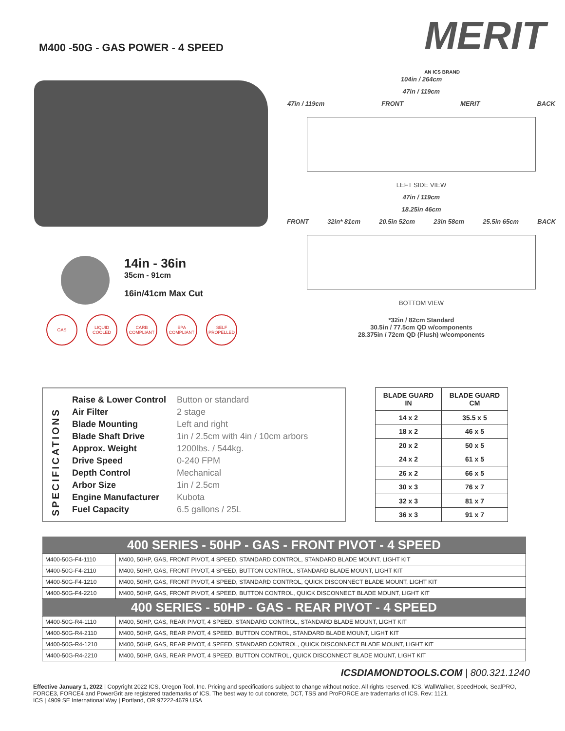M400 -50G - GAS POWER - 4 SPEED
MERIT
AN ICS BRAND
14in - 36in
35cm - 91cm
16in/41cm Max Cut
GAS LIQUID COOLED CARB COMPLIANT EPA COMPLIANT SELF PROPELLED
104in / 264cm
47in / 119cm
47in / 119cm FRONT MERIT BACK
LEFT SIDE VIEW
47in / 119cm
18.25in 46cm
FRONT 32in* 81cm 20.5in 52cm 23in 58cm 25.5in 65cm BACK
BOTTOM VIEW
*32in / 82cm Standard
30.5in / 77.5cm QD w/components
28.375in / 72cm QD (Flush) w/components
SPECIFICATIONS
| Raise & Lower Control | Button or standard |
| Air Filter | 2 stage |
| Blade Mounting | Left and right |
| Blade Shaft Drive | 1in / 2.5cm with 4in / 10cm arbors |
| Approx. Weight | 1200lbs. / 544kg. |
| Drive Speed | 0-240 FPM |
| Depth Control | Mechanical |
| Arbor Size | 1in / 2.5cm |
| Engine Manufacturer | Kubota |
| Fuel Capacity | 6.5 gallons / 25L |
| BLADE GUARD IN | BLADE GUARD CM |
| --- | --- |
| 14 x 2 | 35.5 x 5 |
| 18 x 2 | 46 x 5 |
| 20 x 2 | 50 x 5 |
| 24 x 2 | 61 x 5 |
| 26 x 2 | 66 x 5 |
| 30 x 3 | 76 x 7 |
| 32 x 3 | 81 x 7 |
| 36 x 3 | 91 x 7 |
| 400 SERIES - 50HP - GAS - FRONT PIVOT - 4 SPEED | |
| --- | --- |
| M400-50G-F4-1110 | M400, 50HP, GAS, FRONT PIVOT, 4 SPEED, STANDARD CONTROL, STANDARD BLADE MOUNT, LIGHT KIT |
| M400-50G-F4-2110 | M400, 50HP, GAS, FRONT PIVOT, 4 SPEED, BUTTON CONTROL, STANDARD BLADE MOUNT, LIGHT KIT |
| M400-50G-F4-1210 | M400, 50HP, GAS, FRONT PIVOT, 4 SPEED, STANDARD CONTROL, QUICK DISCONNECT BLADE MOUNT, LIGHT KIT |
| M400-50G-F4-2210 | M400, 50HP, GAS, FRONT PIVOT, 4 SPEED, BUTTON CONTROL, QUICK DISCONNECT BLADE MOUNT, LIGHT KIT |
| 400 SERIES - 50HP - GAS - REAR PIVOT - 4 SPEED | |
| M400-50G-R4-1110 | M400, 50HP, GAS, REAR PIVOT, 4 SPEED, STANDARD CONTROL, STANDARD BLADE MOUNT, LIGHT KIT |
| M400-50G-R4-2110 | M400, 50HP, GAS, REAR PIVOT, 4 SPEED, BUTTON CONTROL, STANDARD BLADE MOUNT, LIGHT KIT |
| M400-50G-R4-1210 | M400, 50HP, GAS, REAR PIVOT, 4 SPEED, STANDARD CONTROL, QUICK DISCONNECT BLADE MOUNT, LIGHT KIT |
| M400-50G-R4-2210 | M400, 50HP, GAS, REAR PIVOT, 4 SPEED, BUTTON CONTROL, QUICK DISCONNECT BLADE MOUNT, LIGHT KIT |
ICSDIAMONDTOOLS.COM | 800.321.1240
Effective January 1, 2022 | Copyright 2022 ICS, Oregon Tool, Inc. Pricing and specifications subject to change without notice. All rights reserved. ICS, WallWalker, SpeedHook, SealPRO, FORCE3, FORCE4 and PowerGrit are registered trademarks of ICS. The best way to cut concrete, DCT, TSS and ProFORCE are trademarks of ICS. Rev: 1121.
ICS | 4909 SE International Way | Portland, OR 97222-4679 USA